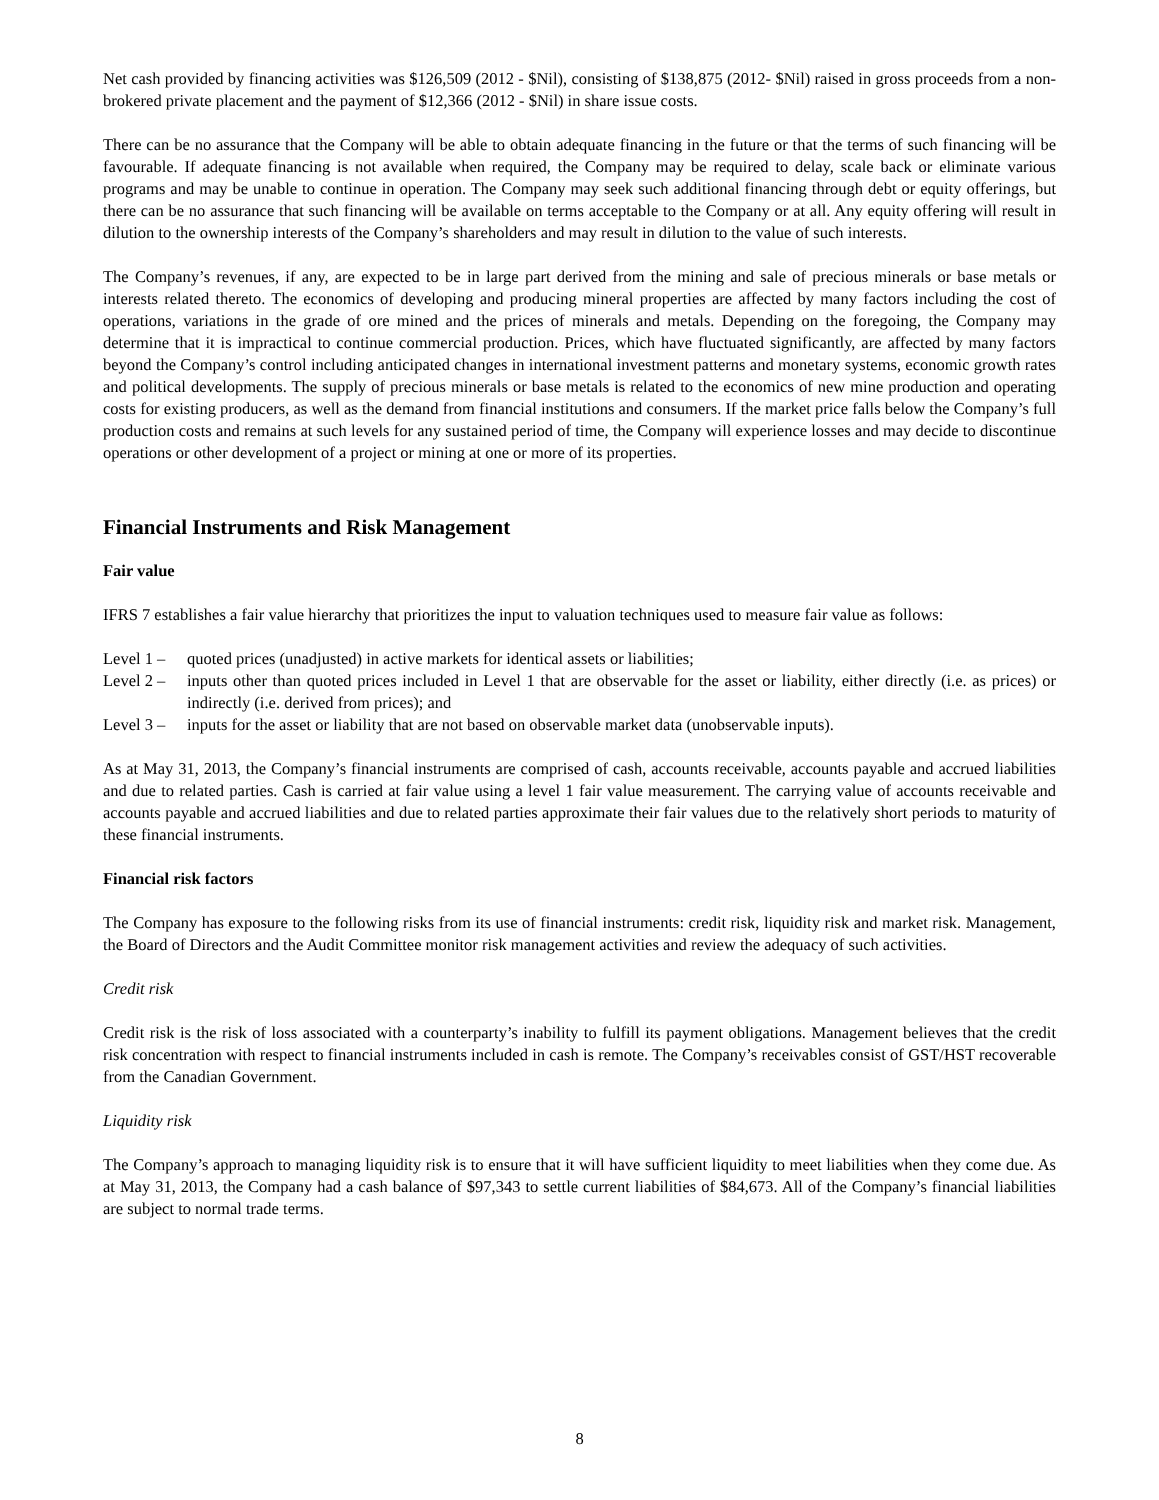Net cash provided by financing activities was $126,509 (2012 - $Nil), consisting of $138,875 (2012- $Nil) raised in gross proceeds from a non-brokered private placement and the payment of $12,366 (2012 - $Nil) in share issue costs.
There can be no assurance that the Company will be able to obtain adequate financing in the future or that the terms of such financing will be favourable. If adequate financing is not available when required, the Company may be required to delay, scale back or eliminate various programs and may be unable to continue in operation. The Company may seek such additional financing through debt or equity offerings, but there can be no assurance that such financing will be available on terms acceptable to the Company or at all. Any equity offering will result in dilution to the ownership interests of the Company’s shareholders and may result in dilution to the value of such interests.
The Company’s revenues, if any, are expected to be in large part derived from the mining and sale of precious minerals or base metals or interests related thereto. The economics of developing and producing mineral properties are affected by many factors including the cost of operations, variations in the grade of ore mined and the prices of minerals and metals. Depending on the foregoing, the Company may determine that it is impractical to continue commercial production. Prices, which have fluctuated significantly, are affected by many factors beyond the Company’s control including anticipated changes in international investment patterns and monetary systems, economic growth rates and political developments. The supply of precious minerals or base metals is related to the economics of new mine production and operating costs for existing producers, as well as the demand from financial institutions and consumers. If the market price falls below the Company’s full production costs and remains at such levels for any sustained period of time, the Company will experience losses and may decide to discontinue operations or other development of a project or mining at one or more of its properties.
Financial Instruments and Risk Management
Fair value
IFRS 7 establishes a fair value hierarchy that prioritizes the input to valuation techniques used to measure fair value as follows:
Level 1 – quoted prices (unadjusted) in active markets for identical assets or liabilities;
Level 2 – inputs other than quoted prices included in Level 1 that are observable for the asset or liability, either directly (i.e. as prices) or indirectly (i.e. derived from prices); and
Level 3 – inputs for the asset or liability that are not based on observable market data (unobservable inputs).
As at May 31, 2013, the Company’s financial instruments are comprised of cash, accounts receivable, accounts payable and accrued liabilities and due to related parties. Cash is carried at fair value using a level 1 fair value measurement. The carrying value of accounts receivable and accounts payable and accrued liabilities and due to related parties approximate their fair values due to the relatively short periods to maturity of these financial instruments.
Financial risk factors
The Company has exposure to the following risks from its use of financial instruments: credit risk, liquidity risk and market risk. Management, the Board of Directors and the Audit Committee monitor risk management activities and review the adequacy of such activities.
Credit risk
Credit risk is the risk of loss associated with a counterparty’s inability to fulfill its payment obligations. Management believes that the credit risk concentration with respect to financial instruments included in cash is remote. The Company’s receivables consist of GST/HST recoverable from the Canadian Government.
Liquidity risk
The Company’s approach to managing liquidity risk is to ensure that it will have sufficient liquidity to meet liabilities when they come due. As at May 31, 2013, the Company had a cash balance of $97,343 to settle current liabilities of $84,673. All of the Company’s financial liabilities are subject to normal trade terms.
8